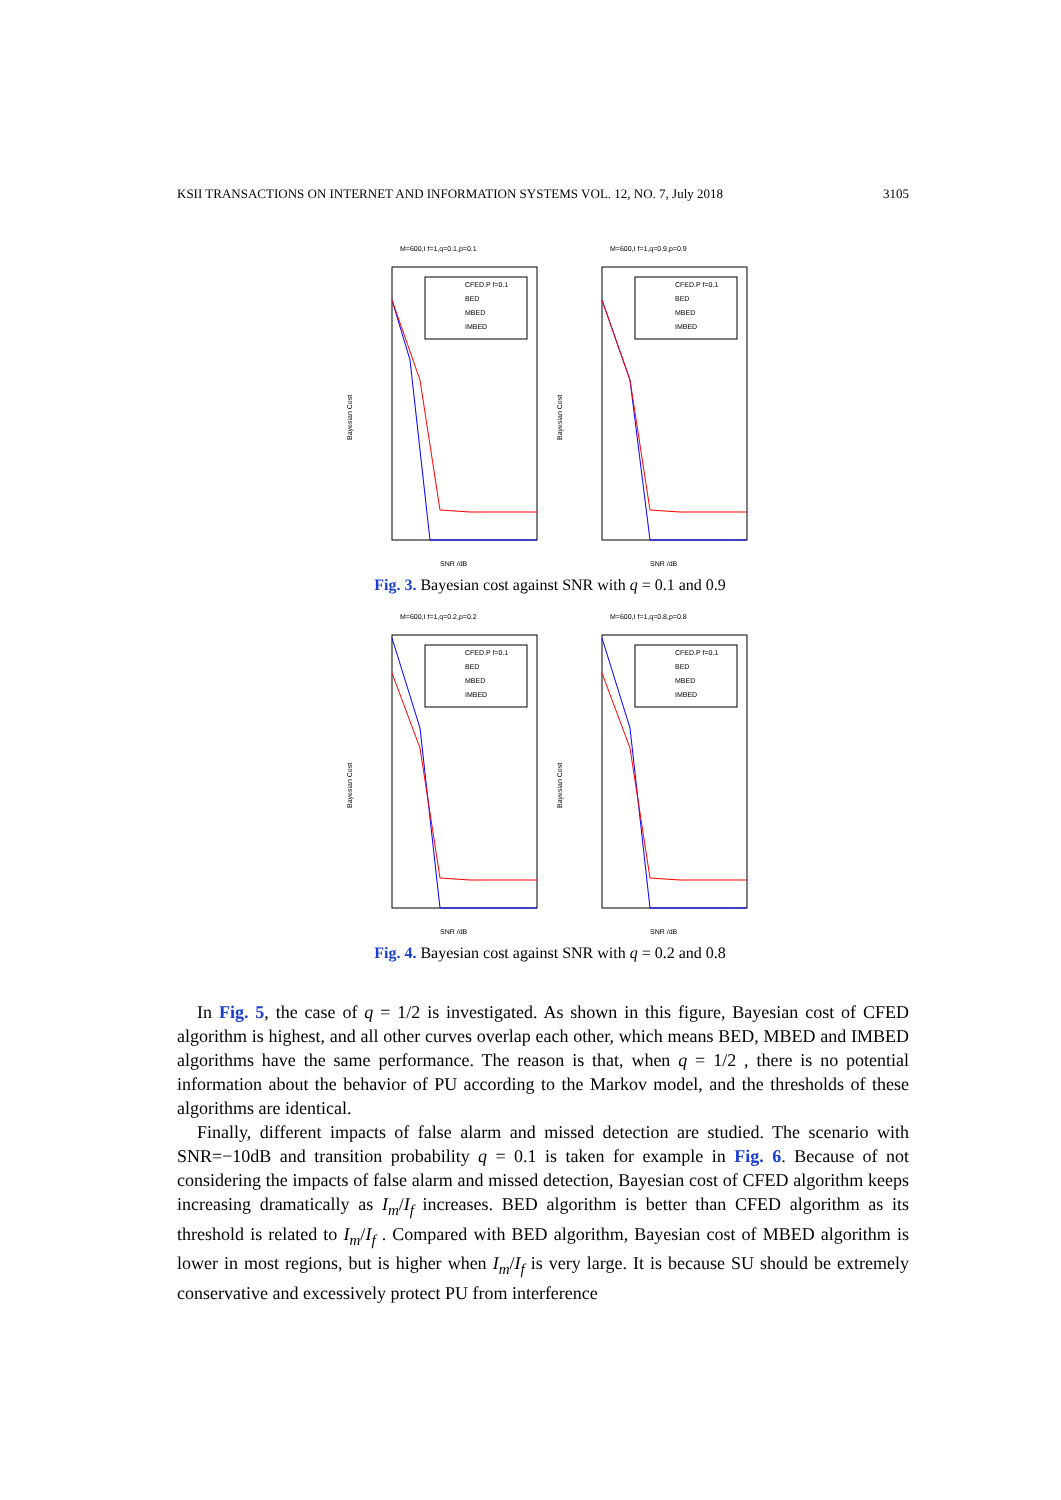KSII TRANSACTIONS ON INTERNET AND INFORMATION SYSTEMS VOL. 12, NO. 7, July 2018 3105
M=600,I f=1,q=0.1,p=0.1
Bayesian Cost
SNR /dB
CFED.P f=0.1
BED
MBED
IMBED
M=600,I f=1,q=0.9,p=0.9
Bayesian Cost
SNR /dB
CFED.P f=0.1
BED
MBED
IMBED
Fig. 3. Bayesian cost against SNR with q = 0.1 and 0.9
M=600,I f=1,q=0.2,p=0.2
Bayesian Cost
SNR /dB
CFED.P f=0.1
BED
MBED
IMBED
M=600,I f=1,q=0.8,p=0.8
Bayesian Cost
SNR /dB
CFED.P f=0.1
BED
MBED
IMBED
Fig. 4. Bayesian cost against SNR with q = 0.2 and 0.8
In Fig. 5, the case of q = 1/2 is investigated. As shown in this figure, Bayesian cost of CFED algorithm is highest, and all other curves overlap each other, which means BED, MBED and IMBED algorithms have the same performance. The reason is that, when q = 1/2 , there is no potential information about the behavior of PU according to the Markov model, and the thresholds of these algorithms are identical.
Finally, different impacts of false alarm and missed detection are studied. The scenario with SNR=−10dB and transition probability q = 0.1 is taken for example in Fig. 6. Because of not considering the impacts of false alarm and missed detection, Bayesian cost of CFED algorithm keeps increasing dramatically as I<sub>m</sub>/I<sub>f</sub> increases. BED algorithm is better than CFED algorithm as its threshold is related to I<sub>m</sub>/I<sub>f</sub> . Compared with BED algorithm, Bayesian cost of MBED algorithm is lower in most regions, but is higher when I<sub>m</sub>/I<sub>f</sub> is very large. It is because SU should be extremely conservative and excessively protect PU from interference